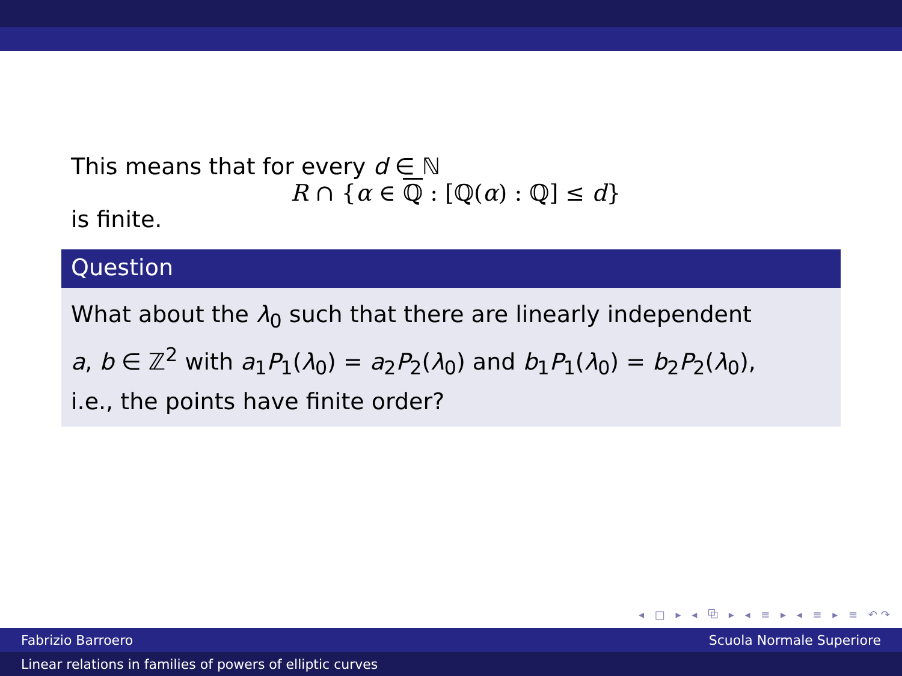This means that for every d ∈ ℕ
R ∩ {α ∈ ℚ : [ℚ(α) : ℚ] ≤ d}
is finite.
Question
What about the λ<sub>0</sub> such that there are linearly independent
a, b ∈ ℤ<sup>2</sup> with a<sub>1</sub>P<sub>1</sub>(λ<sub>0</sub>) = a<sub>2</sub>P<sub>2</sub>(λ<sub>0</sub>) and b<sub>1</sub>P<sub>1</sub>(λ<sub>0</sub>) = b<sub>2</sub>P<sub>2</sub>(λ<sub>0</sub>),
i.e., the points have finite order?
◂ □ ▸ ◂ ⧉ ▸ ◂ ≡ ▸ ◂ ≡ ▸ ≡ ↶↷
Fabrizio Barroero Scuola Normale Superiore
Linear relations in families of powers of elliptic curves